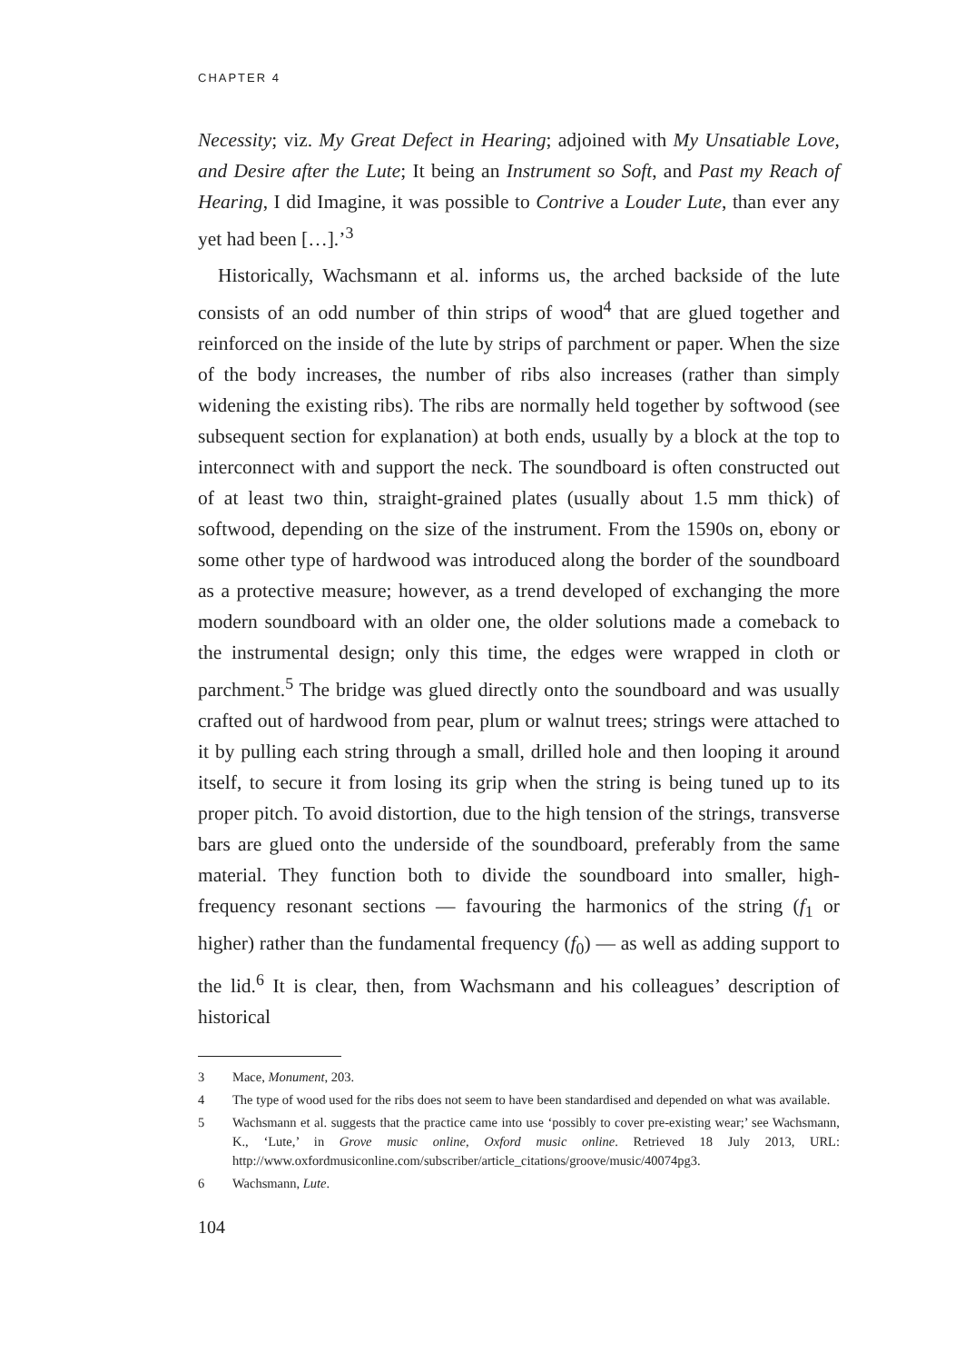CHAPTER 4
Necessity; viz. My Great Defect in Hearing; adjoined with My Unsatiable Love, and Desire after the Lute; It being an Instrument so Soft, and Past my Reach of Hearing, I did Imagine, it was possible to Contrive a Louder Lute, than ever any yet had been […].’<sup>3</sup>
Historically, Wachsmann et al. informs us, the arched backside of the lute consists of an odd number of thin strips of wood<sup>4</sup> that are glued together and reinforced on the inside of the lute by strips of parchment or paper. When the size of the body increases, the number of ribs also increases (rather than simply widening the existing ribs). The ribs are normally held together by softwood (see subsequent section for explanation) at both ends, usually by a block at the top to interconnect with and support the neck. The soundboard is often constructed out of at least two thin, straight-grained plates (usually about 1.5 mm thick) of softwood, depending on the size of the instrument. From the 1590s on, ebony or some other type of hardwood was introduced along the border of the soundboard as a protective measure; however, as a trend developed of exchanging the more modern soundboard with an older one, the older solutions made a comeback to the instrumental design; only this time, the edges were wrapped in cloth or parchment.<sup>5</sup> The bridge was glued directly onto the soundboard and was usually crafted out of hardwood from pear, plum or walnut trees; strings were attached to it by pulling each string through a small, drilled hole and then looping it around itself, to secure it from losing its grip when the string is being tuned up to its proper pitch. To avoid distortion, due to the high tension of the strings, transverse bars are glued onto the underside of the soundboard, preferably from the same material. They function both to divide the soundboard into smaller, high-frequency resonant sections — favouring the harmonics of the string (f<sub>1</sub> or higher) rather than the fundamental frequency (f<sub>0</sub>) — as well as adding support to the lid.<sup>6</sup> It is clear, then, from Wachsmann and his colleagues’ description of historical
3 Mace, Monument, 203.
4 The type of wood used for the ribs does not seem to have been standardised and depended on what was available.
5 Wachsmann et al. suggests that the practice came into use ‘possibly to cover pre-existing wear;’ see Wachsmann, K., ‘Lute,’ in Grove music online, Oxford music online. Retrieved 18 July 2013, URL: http://www.oxfordmusiconline.com/subscriber/article_citations/groove/music/40074pg3.
6 Wachsmann, Lute.
104